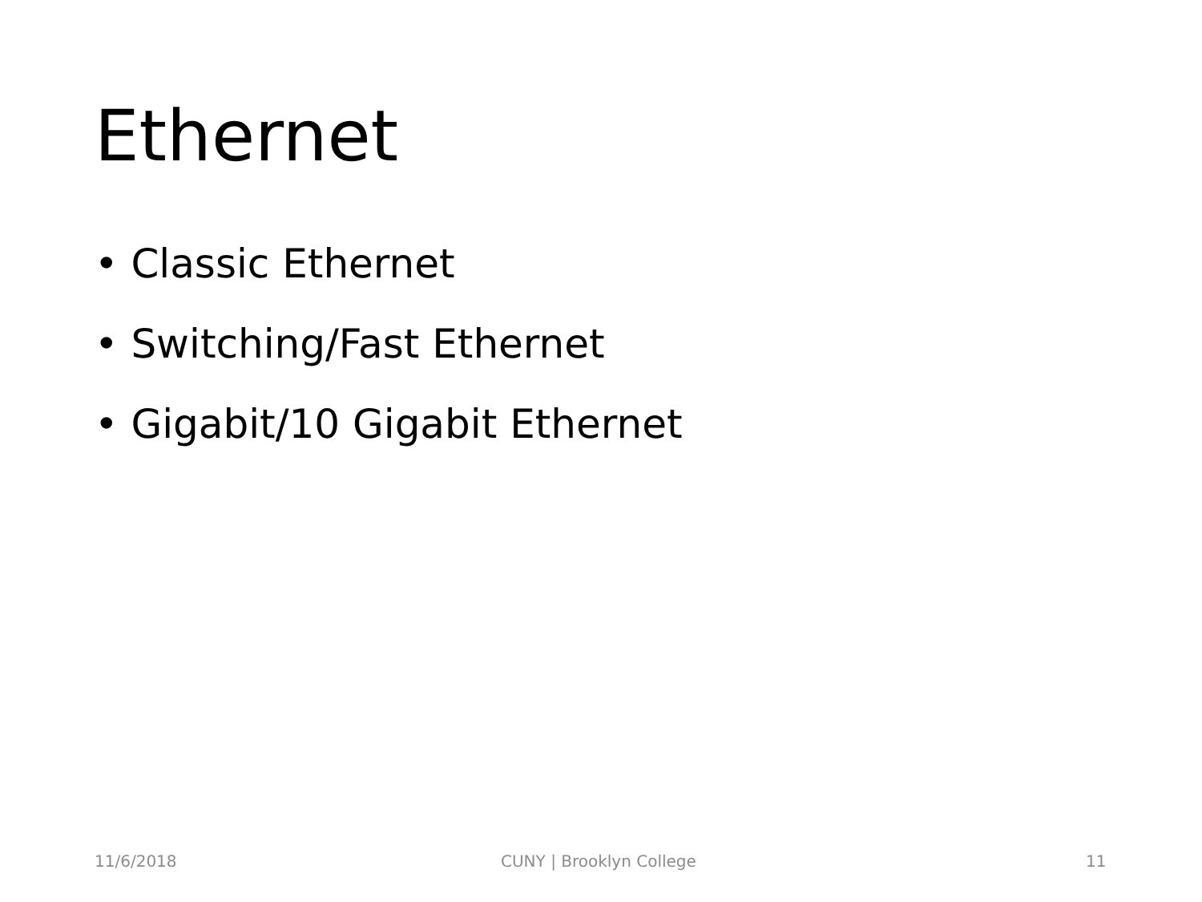Ethernet
• Classic Ethernet
• Switching/Fast Ethernet
• Gigabit/10 Gigabit Ethernet
11/6/2018 CUNY | Brooklyn College 11